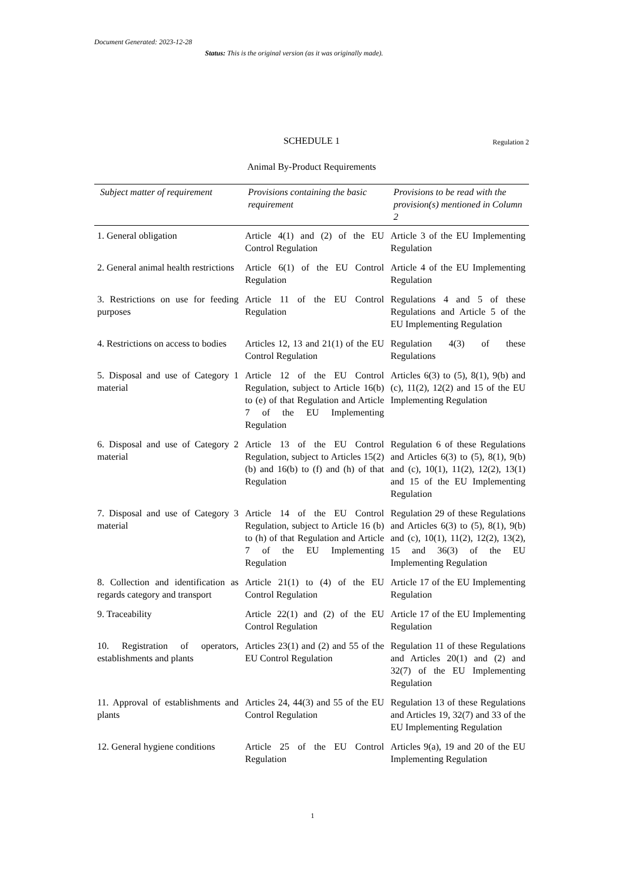Document Generated: 2023-12-28
Status: This is the original version (as it was originally made).
SCHEDULE 1 Regulation 2
Animal By-Product Requirements
| Subject matter of requirement | Provisions containing the basic requirement | Provisions to be read with the provision(s) mentioned in Column 2 |
| --- | --- | --- |
| 1. General obligation | Article 4(1) and (2) of the EU Control Regulation | Article 3 of the EU Implementing Regulation |
| 2. General animal health restrictions | Article 6(1) of the EU Control Regulation | Article 4 of the EU Implementing Regulation |
| 3. Restrictions on use for feeding purposes | Article 11 of the EU Control Regulation | Regulations 4 and 5 of these Regulations and Article 5 of the EU Implementing Regulation |
| 4. Restrictions on access to bodies | Articles 12, 13 and 21(1) of the EU Control Regulation | Regulation 4(3) of these Regulations |
| 5. Disposal and use of Category 1 material | Article 12 of the EU Control Regulation, subject to Article 16(b) to (e) of that Regulation and Article 7 of the EU Implementing Regulation | Articles 6(3) to (5), 8(1), 9(b) and (c), 11(2), 12(2) and 15 of the EU Implementing Regulation |
| 6. Disposal and use of Category 2 material | Article 13 of the EU Control Regulation, subject to Articles 15(2)(b) and 16(b) to (f) and (h) of that Regulation | Regulation 6 of these Regulations and Articles 6(3) to (5), 8(1), 9(b) and (c), 10(1), 11(2), 12(2), 13(1) and 15 of the EU Implementing Regulation |
| 7. Disposal and use of Category 3 material | Article 14 of the EU Control Regulation, subject to Article 16 (b) to (h) of that Regulation and Article 7 of the EU Implementing Regulation | Regulation 29 of these Regulations and Articles 6(3) to (5), 8(1), 9(b) and (c), 10(1), 11(2), 12(2), 13(2), 15 and 36(3) of the EU Implementing Regulation |
| 8. Collection and identification as regards category and transport | Article 21(1) to (4) of the EU Control Regulation | Article 17 of the EU Implementing Regulation |
| 9. Traceability | Article 22(1) and (2) of the EU Control Regulation | Article 17 of the EU Implementing Regulation |
| 10. Registration of operators, establishments and plants | Articles 23(1) and (2) and 55 of the EU Control Regulation | Regulation 11 of these Regulations and Articles 20(1) and (2) and 32(7) of the EU Implementing Regulation |
| 11. Approval of establishments and plants | Articles 24, 44(3) and 55 of the EU Control Regulation | Regulation 13 of these Regulations and Articles 19, 32(7) and 33 of the EU Implementing Regulation |
| 12. General hygiene conditions | Article 25 of the EU Control Regulation | Articles 9(a), 19 and 20 of the EU Implementing Regulation |
1